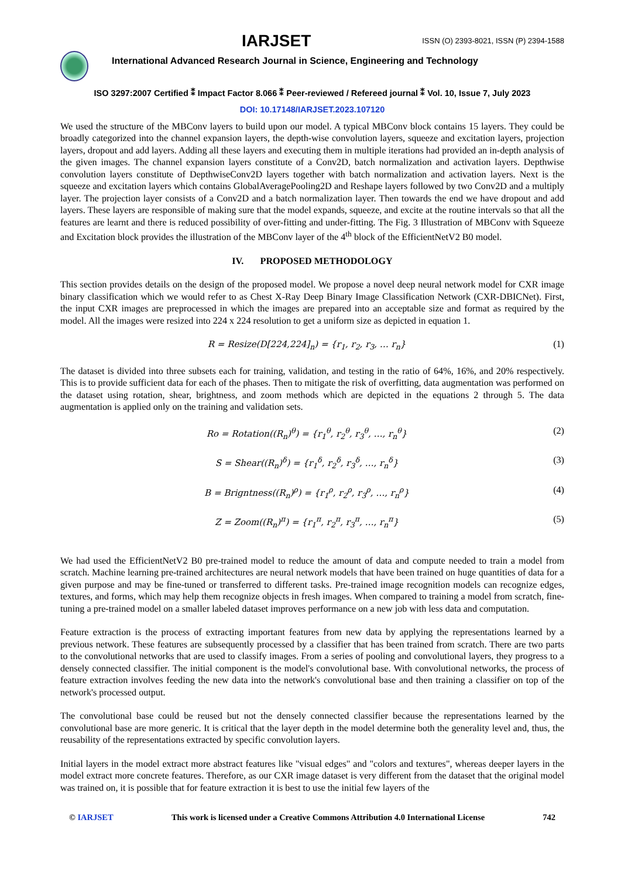IARJSET
ISSN (O) 2393-8021, ISSN (P) 2394-1588
International Advanced Research Journal in Science, Engineering and Technology
ISO 3297:2007 Certified ⁑ Impact Factor 8.066 ⁑ Peer-reviewed / Refereed journal ⁑ Vol. 10, Issue 7, July 2023
DOI: 10.17148/IARJSET.2023.107120
We used the structure of the MBConv layers to build upon our model. A typical MBConv block contains 15 layers. They could be broadly categorized into the channel expansion layers, the depth-wise convolution layers, squeeze and excitation layers, projection layers, dropout and add layers. Adding all these layers and executing them in multiple iterations had provided an in-depth analysis of the given images. The channel expansion layers constitute of a Conv2D, batch normalization and activation layers. Depthwise convolution layers constitute of DepthwiseConv2D layers together with batch normalization and activation layers. Next is the squeeze and excitation layers which contains GlobalAveragePooling2D and Reshape layers followed by two Conv2D and a multiply layer. The projection layer consists of a Conv2D and a batch normalization layer. Then towards the end we have dropout and add layers. These layers are responsible of making sure that the model expands, squeeze, and excite at the routine intervals so that all the features are learnt and there is reduced possibility of over-fitting and under-fitting. The Fig. 3 Illustration of MBConv with Squeeze and Excitation block provides the illustration of the MBConv layer of the 4<sup>th</sup> block of the EfficientNetV2 B0 model.
IV. PROPOSED METHODOLOGY
This section provides details on the design of the proposed model. We propose a novel deep neural network model for CXR image binary classification which we would refer to as Chest X-Ray Deep Binary Image Classification Network (CXR-DBICNet). First, the input CXR images are preprocessed in which the images are prepared into an acceptable size and format as required by the model. All the images were resized into 224 x 224 resolution to get a uniform size as depicted in equation 1.
R = Resize(D[224,224]<sub>n</sub>) = {r<sub>1</sub>, r<sub>2</sub>, r<sub>3</sub>, … r<sub>n</sub>} (1)
The dataset is divided into three subsets each for training, validation, and testing in the ratio of 64%, 16%, and 20% respectively. This is to provide sufficient data for each of the phases. Then to mitigate the risk of overfitting, data augmentation was performed on the dataset using rotation, shear, brightness, and zoom methods which are depicted in the equations 2 through 5. The data augmentation is applied only on the training and validation sets.
Ro = Rotation((R<sub>n</sub>)<sup>θ</sup>) = {r<sub>1</sub><sup>θ</sup>, r<sub>2</sub><sup>θ</sup>, r<sub>3</sub><sup>θ</sup>, …, r<sub>n</sub><sup>θ</sup>} (2)
S = Shear((R<sub>n</sub>)<sup>δ</sup>) = {r<sub>1</sub><sup>δ</sup>, r<sub>2</sub><sup>δ</sup>, r<sub>3</sub><sup>δ</sup>, …, r<sub>n</sub><sup>δ</sup>} (3)
B = Brigntness((R<sub>n</sub>)<sup>ρ</sup>) = {r<sub>1</sub><sup>ρ</sup>, r<sub>2</sub><sup>ρ</sup>, r<sub>3</sub><sup>ρ</sup>, …, r<sub>n</sub><sup>ρ</sup>} (4)
Z = Zoom((R<sub>n</sub>)<sup>π</sup>) = {r<sub>1</sub><sup>π</sup>, r<sub>2</sub><sup>π</sup>, r<sub>3</sub><sup>π</sup>, …, r<sub>n</sub><sup>π</sup>} (5)
We had used the EfficientNetV2 B0 pre-trained model to reduce the amount of data and compute needed to train a model from scratch. Machine learning pre-trained architectures are neural network models that have been trained on huge quantities of data for a given purpose and may be fine-tuned or transferred to different tasks. Pre-trained image recognition models can recognize edges, textures, and forms, which may help them recognize objects in fresh images. When compared to training a model from scratch, fine-tuning a pre-trained model on a smaller labeled dataset improves performance on a new job with less data and computation.
Feature extraction is the process of extracting important features from new data by applying the representations learned by a previous network. These features are subsequently processed by a classifier that has been trained from scratch. There are two parts to the convolutional networks that are used to classify images. From a series of pooling and convolutional layers, they progress to a densely connected classifier. The initial component is the model's convolutional base. With convolutional networks, the process of feature extraction involves feeding the new data into the network's convolutional base and then training a classifier on top of the network's processed output.
The convolutional base could be reused but not the densely connected classifier because the representations learned by the convolutional base are more generic. It is critical that the layer depth in the model determine both the generality level and, thus, the reusability of the representations extracted by specific convolution layers.
Initial layers in the model extract more abstract features like "visual edges" and "colors and textures", whereas deeper layers in the model extract more concrete features. Therefore, as our CXR image dataset is very different from the dataset that the original model was trained on, it is possible that for feature extraction it is best to use the initial few layers of the
© IARJSET This work is licensed under a Creative Commons Attribution 4.0 International License 742